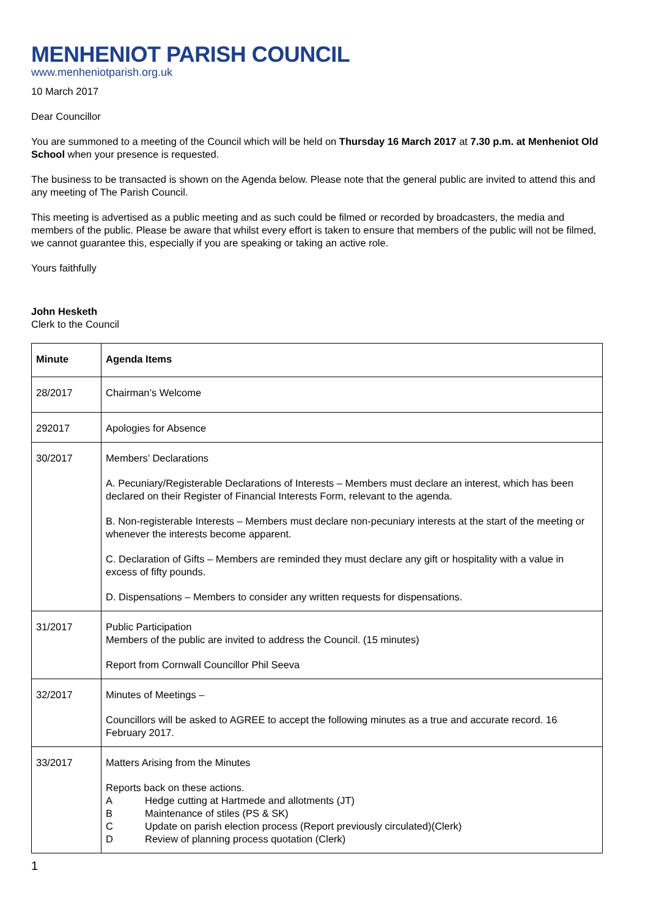MENHENIOT PARISH COUNCIL
www.menheniotparish.org.uk
10 March 2017
Dear Councillor
You are summoned to a meeting of the Council which will be held on Thursday 16 March 2017 at 7.30 p.m. at Menheniot Old School when your presence is requested.
The business to be transacted is shown on the Agenda below. Please note that the general public are invited to attend this and any meeting of The Parish Council.
This meeting is advertised as a public meeting and as such could be filmed or recorded by broadcasters, the media and members of the public. Please be aware that whilst every effort is taken to ensure that members of the public will not be filmed, we cannot guarantee this, especially if you are speaking or taking an active role.
Yours faithfully
John Hesketh
Clerk to the Council
| Minute | Agenda Items |
| --- | --- |
| 28/2017 | Chairman’s Welcome |
| 292017 | Apologies for Absence |
| 30/2017 | Members’ Declarations A. Pecuniary/Registerable Declarations of Interests – Members must declare an interest, which has been declared on their Register of Financial Interests Form, relevant to the agenda. B. Non-registerable Interests – Members must declare non-pecuniary interests at the start of the meeting or whenever the interests become apparent. C. Declaration of Gifts – Members are reminded they must declare any gift or hospitality with a value in excess of fifty pounds. D. Dispensations – Members to consider any written requests for dispensations. |
| 31/2017 | Public Participation Members of the public are invited to address the Council. (15 minutes) Report from Cornwall Councillor Phil Seeva |
| 32/2017 | Minutes of Meetings – Councillors will be asked to AGREE to accept the following minutes as a true and accurate record. 16 February 2017. |
| 33/2017 | Matters Arising from the Minutes Reports back on these actions. A Hedge cutting at Hartmede and allotments (JT) B Maintenance of stiles (PS & SK) C Update on parish election process (Report previously circulated)(Clerk) D Review of planning process quotation (Clerk) |
1